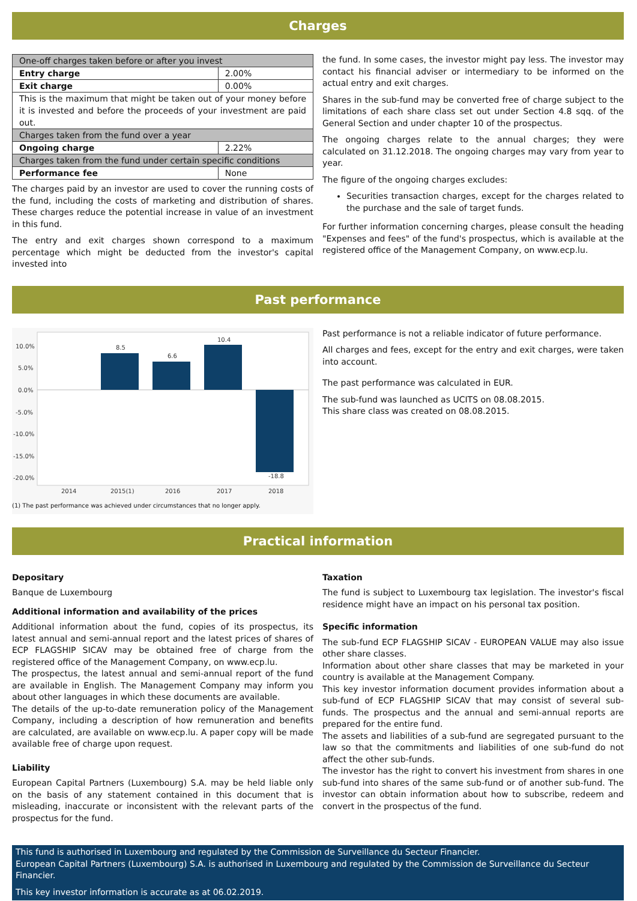Charges
| One-off charges taken before or after you invest | |
| Entry charge | 2.00% |
| Exit charge | 0.00% |
| This is the maximum that might be taken out of your money before it is invested and before the proceeds of your investment are paid out. | |
| Charges taken from the fund over a year | |
| Ongoing charge | 2.22% |
| Charges taken from the fund under certain specific conditions | |
| Performance fee | None |
The charges paid by an investor are used to cover the running costs of the fund, including the costs of marketing and distribution of shares. These charges reduce the potential increase in value of an investment in this fund.
The entry and exit charges shown correspond to a maximum percentage which might be deducted from the investor's capital invested into
the fund. In some cases, the investor might pay less. The investor may contact his financial adviser or intermediary to be informed on the actual entry and exit charges.
Shares in the sub-fund may be converted free of charge subject to the limitations of each share class set out under Section 4.8 sqq. of the General Section and under chapter 10 of the prospectus.
The ongoing charges relate to the annual charges; they were calculated on 31.12.2018. The ongoing charges may vary from year to year.
The figure of the ongoing charges excludes:
Securities transaction charges, except for the charges related to the purchase and the sale of target funds.
For further information concerning charges, please consult the heading "Expenses and fees" of the fund's prospectus, which is available at the registered office of the Management Company, on www.ecp.lu.
Past performance
10.0%
5.0%
0.0%
-5.0%
-10.0%
-15.0%
-20.0%
2014
2015(1)
2016
2017
2018
8.5
6.6
10.4
-18.8
(1) The past performance was achieved under circumstances that no longer apply.
Past performance is not a reliable indicator of future performance.
All charges and fees, except for the entry and exit charges, were taken into account.
The past performance was calculated in EUR.
The sub-fund was launched as UCITS on 08.08.2015.
This share class was created on 08.08.2015.
Practical information
Depositary
Banque de Luxembourg
Additional information and availability of the prices
Additional information about the fund, copies of its prospectus, its latest annual and semi-annual report and the latest prices of shares of ECP FLAGSHIP SICAV may be obtained free of charge from the registered office of the Management Company, on www.ecp.lu.
The prospectus, the latest annual and semi-annual report of the fund are available in English. The Management Company may inform you about other languages in which these documents are available.
The details of the up-to-date remuneration policy of the Management Company, including a description of how remuneration and benefits are calculated, are available on www.ecp.lu. A paper copy will be made available free of charge upon request.
Liability
European Capital Partners (Luxembourg) S.A. may be held liable only on the basis of any statement contained in this document that is misleading, inaccurate or inconsistent with the relevant parts of the prospectus for the fund.
Taxation
The fund is subject to Luxembourg tax legislation. The investor's fiscal residence might have an impact on his personal tax position.
Specific information
The sub-fund ECP FLAGSHIP SICAV - EUROPEAN VALUE may also issue other share classes.
Information about other share classes that may be marketed in your country is available at the Management Company.
This key investor information document provides information about a sub-fund of ECP FLAGSHIP SICAV that may consist of several sub-funds. The prospectus and the annual and semi-annual reports are prepared for the entire fund.
The assets and liabilities of a sub-fund are segregated pursuant to the law so that the commitments and liabilities of one sub-fund do not affect the other sub-funds.
The investor has the right to convert his investment from shares in one sub-fund into shares of the same sub-fund or of another sub-fund. The investor can obtain information about how to subscribe, redeem and convert in the prospectus of the fund.
This fund is authorised in Luxembourg and regulated by the Commission de Surveillance du Secteur Financier.
European Capital Partners (Luxembourg) S.A. is authorised in Luxembourg and regulated by the Commission de Surveillance du Secteur Financier.
This key investor information is accurate as at 06.02.2019.